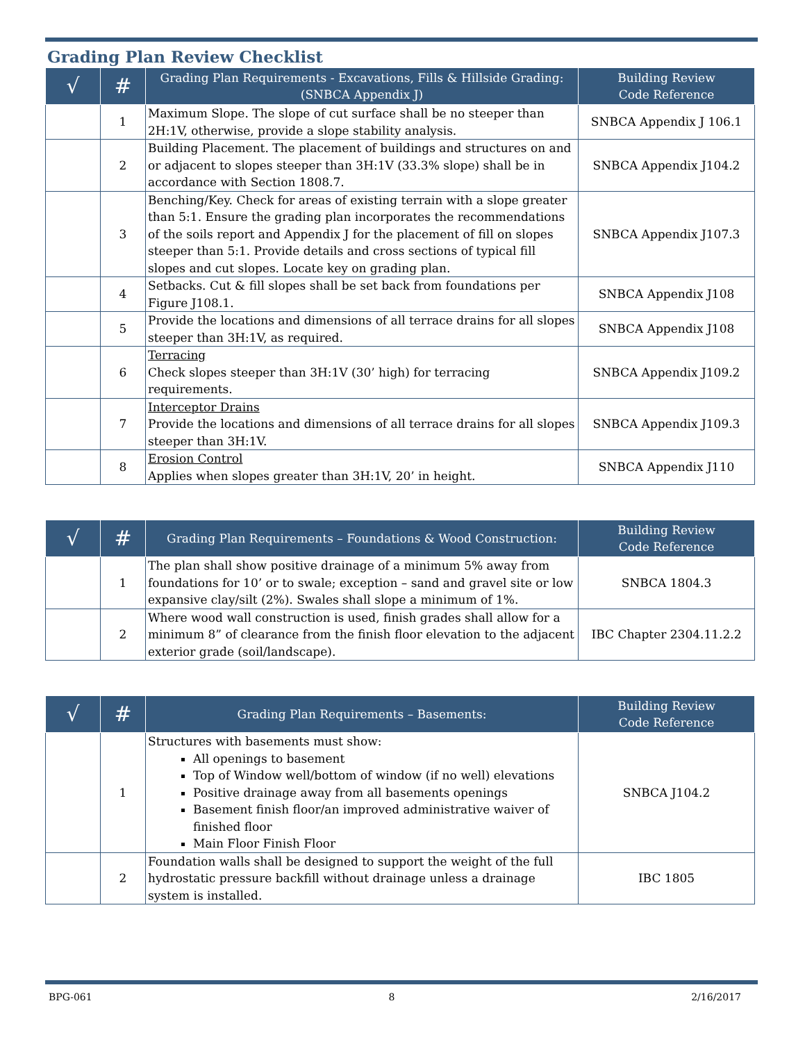Grading Plan Review Checklist
| √ | # | Grading Plan Requirements - Excavations, Fills & Hillside Grading: (SNBCA Appendix J) | Building Review Code Reference |
| --- | --- | --- | --- |
| | 1 | Maximum Slope. The slope of cut surface shall be no steeper than 2H:1V, otherwise, provide a slope stability analysis. | SNBCA Appendix J 106.1 |
| | 2 | Building Placement. The placement of buildings and structures on and or adjacent to slopes steeper than 3H:1V (33.3% slope) shall be in accordance with Section 1808.7. | SNBCA Appendix J104.2 |
| | 3 | Benching/Key. Check for areas of existing terrain with a slope greater than 5:1. Ensure the grading plan incorporates the recommendations of the soils report and Appendix J for the placement of fill on slopes steeper than 5:1. Provide details and cross sections of typical fill slopes and cut slopes. Locate key on grading plan. | SNBCA Appendix J107.3 |
| | 4 | Setbacks. Cut & fill slopes shall be set back from foundations per Figure J108.1. | SNBCA Appendix J108 |
| | 5 | Provide the locations and dimensions of all terrace drains for all slopes steeper than 3H:1V, as required. | SNBCA Appendix J108 |
| | 6 | Terracing Check slopes steeper than 3H:1V (30’ high) for terracing requirements. | SNBCA Appendix J109.2 |
| | 7 | Interceptor Drains Provide the locations and dimensions of all terrace drains for all slopes steeper than 3H:1V. | SNBCA Appendix J109.3 |
| | 8 | Erosion Control Applies when slopes greater than 3H:1V, 20’ in height. | SNBCA Appendix J110 |
| √ | # | Grading Plan Requirements – Foundations & Wood Construction: | Building Review Code Reference |
| --- | --- | --- | --- |
| | 1 | The plan shall show positive drainage of a minimum 5% away from foundations for 10’ or to swale; exception – sand and gravel site or low expansive clay/silt (2%). Swales shall slope a minimum of 1%. | SNBCA 1804.3 |
| | 2 | Where wood wall construction is used, finish grades shall allow for a minimum 8” of clearance from the finish floor elevation to the adjacent exterior grade (soil/landscape). | IBC Chapter 2304.11.2.2 |
| √ | # | Grading Plan Requirements – Basements: | Building Review Code Reference |
| --- | --- | --- | --- |
| | 1 | Structures with basements must show: All openings to basement Top of Window well/bottom of window (if no well) elevations Positive drainage away from all basements openings Basement finish floor/an improved administrative waiver of finished floor Main Floor Finish Floor | SNBCA J104.2 |
| | 2 | Foundation walls shall be designed to support the weight of the full hydrostatic pressure backfill without drainage unless a drainage system is installed. | IBC 1805 |
BPG-061 8 2/16/2017